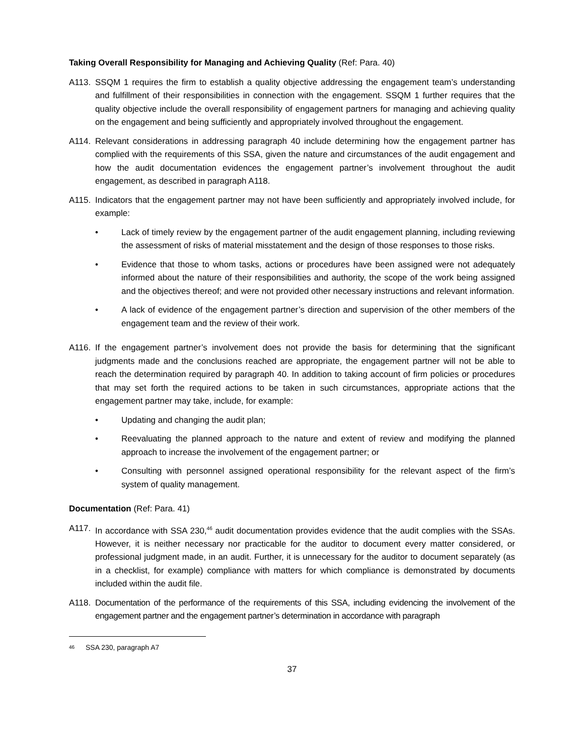Taking Overall Responsibility for Managing and Achieving Quality (Ref: Para. 40)
A113. SSQM 1 requires the firm to establish a quality objective addressing the engagement team’s understanding and fulfillment of their responsibilities in connection with the engagement. SSQM 1 further requires that the quality objective include the overall responsibility of engagement partners for managing and achieving quality on the engagement and being sufficiently and appropriately involved throughout the engagement.
A114. Relevant considerations in addressing paragraph 40 include determining how the engagement partner has complied with the requirements of this SSA, given the nature and circumstances of the audit engagement and how the audit documentation evidences the engagement partner’s involvement throughout the audit engagement, as described in paragraph A118.
A115. Indicators that the engagement partner may not have been sufficiently and appropriately involved include, for example:
• Lack of timely review by the engagement partner of the audit engagement planning, including reviewing the assessment of risks of material misstatement and the design of those responses to those risks.
• Evidence that those to whom tasks, actions or procedures have been assigned were not adequately informed about the nature of their responsibilities and authority, the scope of the work being assigned and the objectives thereof; and were not provided other necessary instructions and relevant information.
• A lack of evidence of the engagement partner’s direction and supervision of the other members of the engagement team and the review of their work.
A116. If the engagement partner’s involvement does not provide the basis for determining that the significant judgments made and the conclusions reached are appropriate, the engagement partner will not be able to reach the determination required by paragraph 40. In addition to taking account of firm policies or procedures that may set forth the required actions to be taken in such circumstances, appropriate actions that the engagement partner may take, include, for example:
• Updating and changing the audit plan;
• Reevaluating the planned approach to the nature and extent of review and modifying the planned approach to increase the involvement of the engagement partner; or
• Consulting with personnel assigned operational responsibility for the relevant aspect of the firm’s system of quality management.
Documentation (Ref: Para. 41)
A117. In accordance with SSA 230,<sup>46</sup> audit documentation provides evidence that the audit complies with the SSAs. However, it is neither necessary nor practicable for the auditor to document every matter considered, or professional judgment made, in an audit. Further, it is unnecessary for the auditor to document separately (as in a checklist, for example) compliance with matters for which compliance is demonstrated by documents included within the audit file.
A118. Documentation of the performance of the requirements of this SSA, including evidencing the involvement of the engagement partner and the engagement partner’s determination in accordance with paragraph
<sup>46</sup> SSA 230, paragraph A7
37